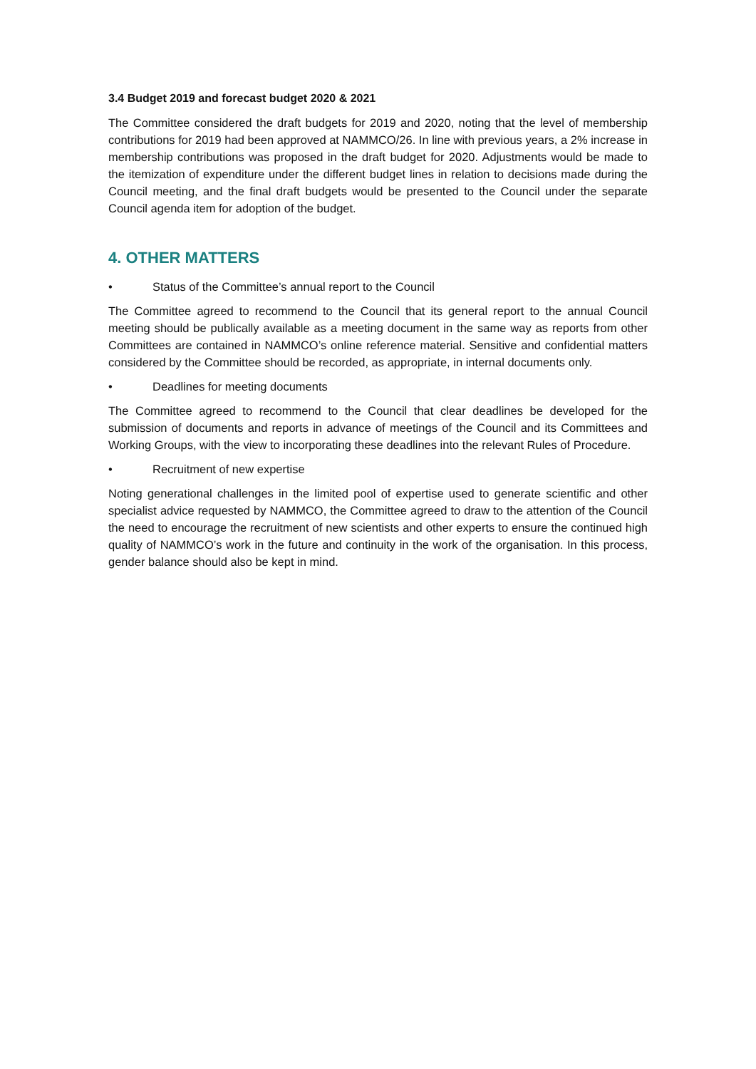3.4 Budget 2019 and forecast budget 2020 & 2021
The Committee considered the draft budgets for 2019 and 2020, noting that the level of membership contributions for 2019 had been approved at NAMMCO/26. In line with previous years, a 2% increase in membership contributions was proposed in the draft budget for 2020. Adjustments would be made to the itemization of expenditure under the different budget lines in relation to decisions made during the Council meeting, and the final draft budgets would be presented to the Council under the separate Council agenda item for adoption of the budget.
4. OTHER MATTERS
• Status of the Committee’s annual report to the Council
The Committee agreed to recommend to the Council that its general report to the annual Council meeting should be publically available as a meeting document in the same way as reports from other Committees are contained in NAMMCO’s online reference material. Sensitive and confidential matters considered by the Committee should be recorded, as appropriate, in internal documents only.
• Deadlines for meeting documents
The Committee agreed to recommend to the Council that clear deadlines be developed for the submission of documents and reports in advance of meetings of the Council and its Committees and Working Groups, with the view to incorporating these deadlines into the relevant Rules of Procedure.
• Recruitment of new expertise
Noting generational challenges in the limited pool of expertise used to generate scientific and other specialist advice requested by NAMMCO, the Committee agreed to draw to the attention of the Council the need to encourage the recruitment of new scientists and other experts to ensure the continued high quality of NAMMCO’s work in the future and continuity in the work of the organisation. In this process, gender balance should also be kept in mind.